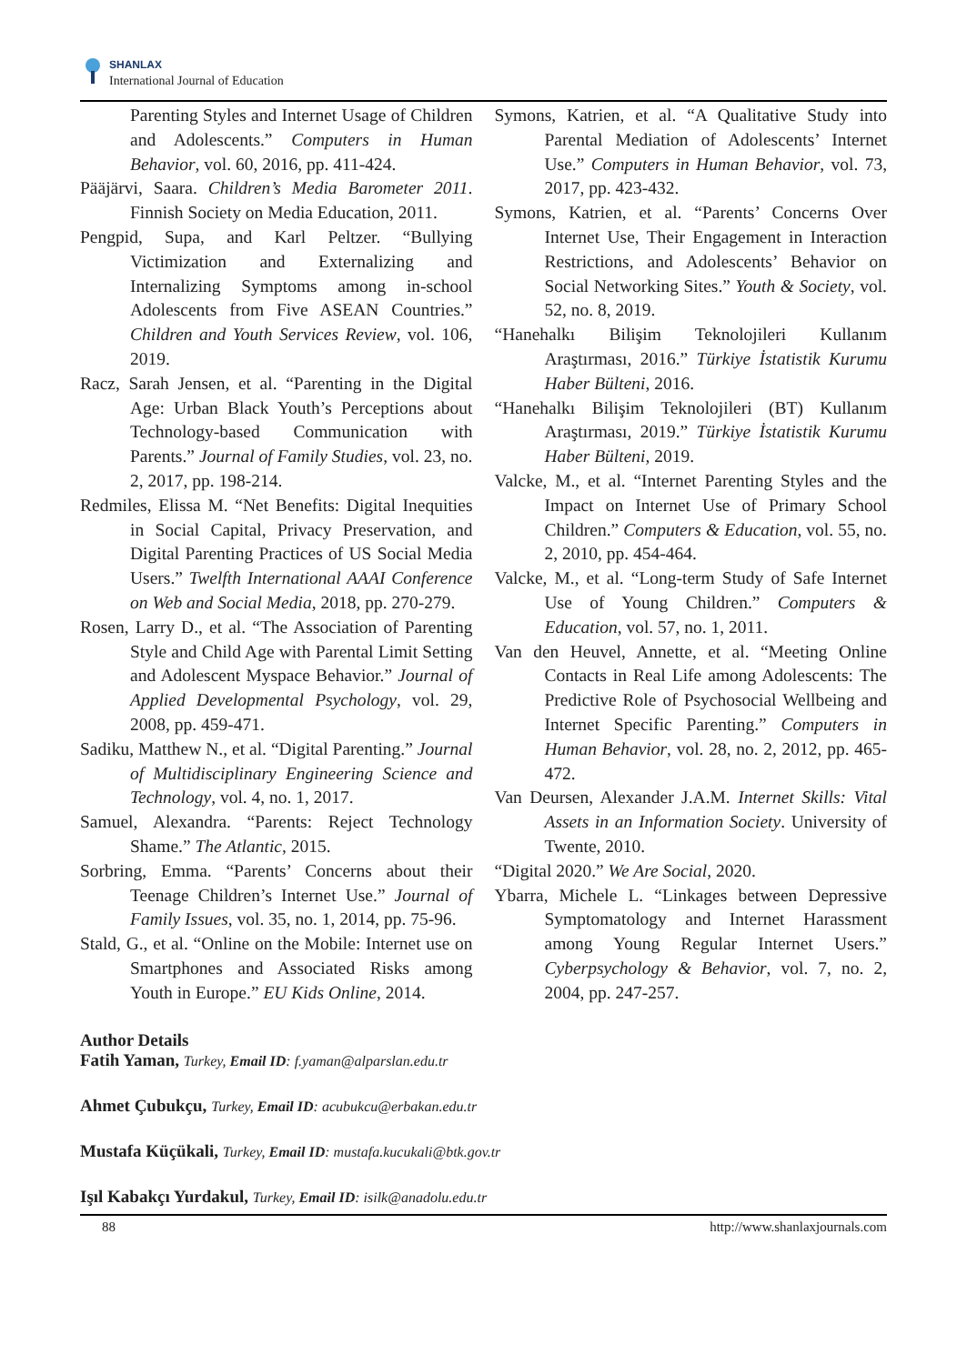SHANLAX
International Journal of Education
Parenting Styles and Internet Usage of Children and Adolescents.” Computers in Human Behavior, vol. 60, 2016, pp. 411-424.
Pääjärvi, Saara. Children’s Media Barometer 2011. Finnish Society on Media Education, 2011.
Pengpid, Supa, and Karl Peltzer. “Bullying Victimization and Externalizing and Internalizing Symptoms among in-school Adolescents from Five ASEAN Countries.” Children and Youth Services Review, vol. 106, 2019.
Racz, Sarah Jensen, et al. “Parenting in the Digital Age: Urban Black Youth’s Perceptions about Technology-based Communication with Parents.” Journal of Family Studies, vol. 23, no. 2, 2017, pp. 198-214.
Redmiles, Elissa M. “Net Benefits: Digital Inequities in Social Capital, Privacy Preservation, and Digital Parenting Practices of US Social Media Users.” Twelfth International AAAI Conference on Web and Social Media, 2018, pp. 270-279.
Rosen, Larry D., et al. “The Association of Parenting Style and Child Age with Parental Limit Setting and Adolescent Myspace Behavior.” Journal of Applied Developmental Psychology, vol. 29, 2008, pp. 459-471.
Sadiku, Matthew N., et al. “Digital Parenting.” Journal of Multidisciplinary Engineering Science and Technology, vol. 4, no. 1, 2017.
Samuel, Alexandra. “Parents: Reject Technology Shame.” The Atlantic, 2015.
Sorbring, Emma. “Parents’ Concerns about their Teenage Children’s Internet Use.” Journal of Family Issues, vol. 35, no. 1, 2014, pp. 75-96.
Stald, G., et al. “Online on the Mobile: Internet use on Smartphones and Associated Risks among Youth in Europe.” EU Kids Online, 2014.
Symons, Katrien, et al. “A Qualitative Study into Parental Mediation of Adolescents’ Internet Use.” Computers in Human Behavior, vol. 73, 2017, pp. 423-432.
Symons, Katrien, et al. “Parents’ Concerns Over Internet Use, Their Engagement in Interaction Restrictions, and Adolescents’ Behavior on Social Networking Sites.” Youth & Society, vol. 52, no. 8, 2019.
“Hanehalkı Bilişim Teknolojileri Kullanım Araştırması, 2016.” Türkiye İstatistik Kurumu Haber Bülteni, 2016.
“Hanehalkı Bilişim Teknolojileri (BT) Kullanım Araştırması, 2019.” Türkiye İstatistik Kurumu Haber Bülteni, 2019.
Valcke, M., et al. “Internet Parenting Styles and the Impact on Internet Use of Primary School Children.” Computers & Education, vol. 55, no. 2, 2010, pp. 454-464.
Valcke, M., et al. “Long-term Study of Safe Internet Use of Young Children.” Computers & Education, vol. 57, no. 1, 2011.
Van den Heuvel, Annette, et al. “Meeting Online Contacts in Real Life among Adolescents: The Predictive Role of Psychosocial Wellbeing and Internet Specific Parenting.” Computers in Human Behavior, vol. 28, no. 2, 2012, pp. 465-472.
Van Deursen, Alexander J.A.M. Internet Skills: Vital Assets in an Information Society. University of Twente, 2010.
“Digital 2020.” We Are Social, 2020.
Ybarra, Michele L. “Linkages between Depressive Symptomatology and Internet Harassment among Young Regular Internet Users.” Cyberpsychology & Behavior, vol. 7, no. 2, 2004, pp. 247-257.
Author Details
Fatih Yaman, Turkey, Email ID: f.yaman@alparslan.edu.tr
Ahmet Çubukçu, Turkey, Email ID: acubukcu@erbakan.edu.tr
Mustafa Küçükali, Turkey, Email ID: mustafa.kucukali@btk.gov.tr
Işıl Kabakçı Yurdakul, Turkey, Email ID: isilk@anadolu.edu.tr
88 http://www.shanlaxjournals.com